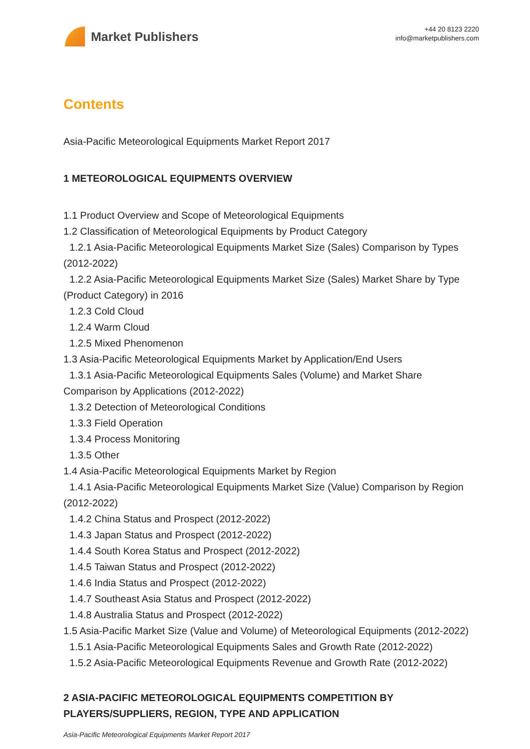Market Publishers
+44 20 8123 2220
info@marketpublishers.com
Contents
Asia-Pacific Meteorological Equipments Market Report 2017
1 METEOROLOGICAL EQUIPMENTS OVERVIEW
1.1 Product Overview and Scope of Meteorological Equipments
1.2 Classification of Meteorological Equipments by Product Category
1.2.1 Asia-Pacific Meteorological Equipments Market Size (Sales) Comparison by Types (2012-2022)
1.2.2 Asia-Pacific Meteorological Equipments Market Size (Sales) Market Share by Type (Product Category) in 2016
1.2.3 Cold Cloud
1.2.4 Warm Cloud
1.2.5 Mixed Phenomenon
1.3 Asia-Pacific Meteorological Equipments Market by Application/End Users
1.3.1 Asia-Pacific Meteorological Equipments Sales (Volume) and Market Share Comparison by Applications (2012-2022)
1.3.2 Detection of Meteorological Conditions
1.3.3 Field Operation
1.3.4 Process Monitoring
1.3.5 Other
1.4 Asia-Pacific Meteorological Equipments Market by Region
1.4.1 Asia-Pacific Meteorological Equipments Market Size (Value) Comparison by Region (2012-2022)
1.4.2 China Status and Prospect (2012-2022)
1.4.3 Japan Status and Prospect (2012-2022)
1.4.4 South Korea Status and Prospect (2012-2022)
1.4.5 Taiwan Status and Prospect (2012-2022)
1.4.6 India Status and Prospect (2012-2022)
1.4.7 Southeast Asia Status and Prospect (2012-2022)
1.4.8 Australia Status and Prospect (2012-2022)
1.5 Asia-Pacific Market Size (Value and Volume) of Meteorological Equipments (2012-2022)
1.5.1 Asia-Pacific Meteorological Equipments Sales and Growth Rate (2012-2022)
1.5.2 Asia-Pacific Meteorological Equipments Revenue and Growth Rate (2012-2022)
2 ASIA-PACIFIC METEOROLOGICAL EQUIPMENTS COMPETITION BY PLAYERS/SUPPLIERS, REGION, TYPE AND APPLICATION
Asia-Pacific Meteorological Equipments Market Report 2017